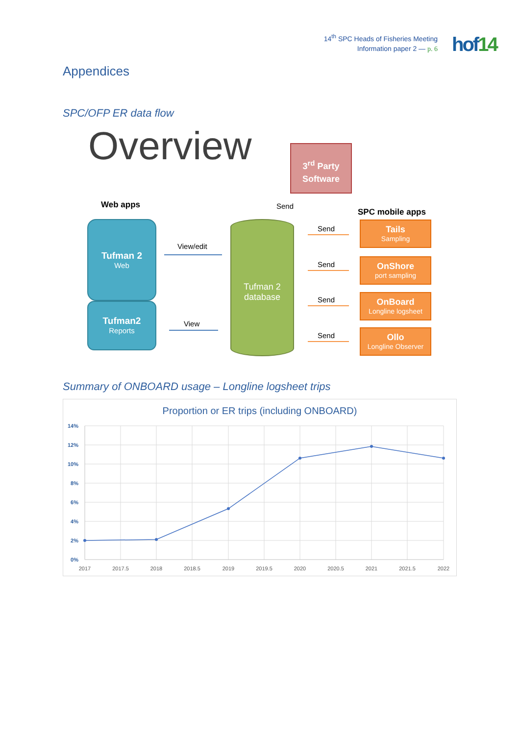14<sup>th</sup> SPC Heads of Fisheries Meeting
Information paper 2 — p. 6
hof14
Appendices
SPC/OFP ER data flow
Overview
3<sup>rd</sup> Party
Software
Web apps Send
SPC mobile apps
Tufman 2
Web
Tufman2
Reports
View/edit
View
Tufman 2
database
Send
Send
Send
Send
Tails
Sampling
OnShore
port sampling
OnBoard
Longline logsheet
Ollo
Longline Observer
Summary of ONBOARD usage – Longline logsheet trips
Proportion or ER trips (including ONBOARD)
14%
12%
10%
8%
6%
4%
2%
0%
2017
2017.5
2018
2018.5
2019
2019.5
2020
2020.5
2021
2021.5
2022